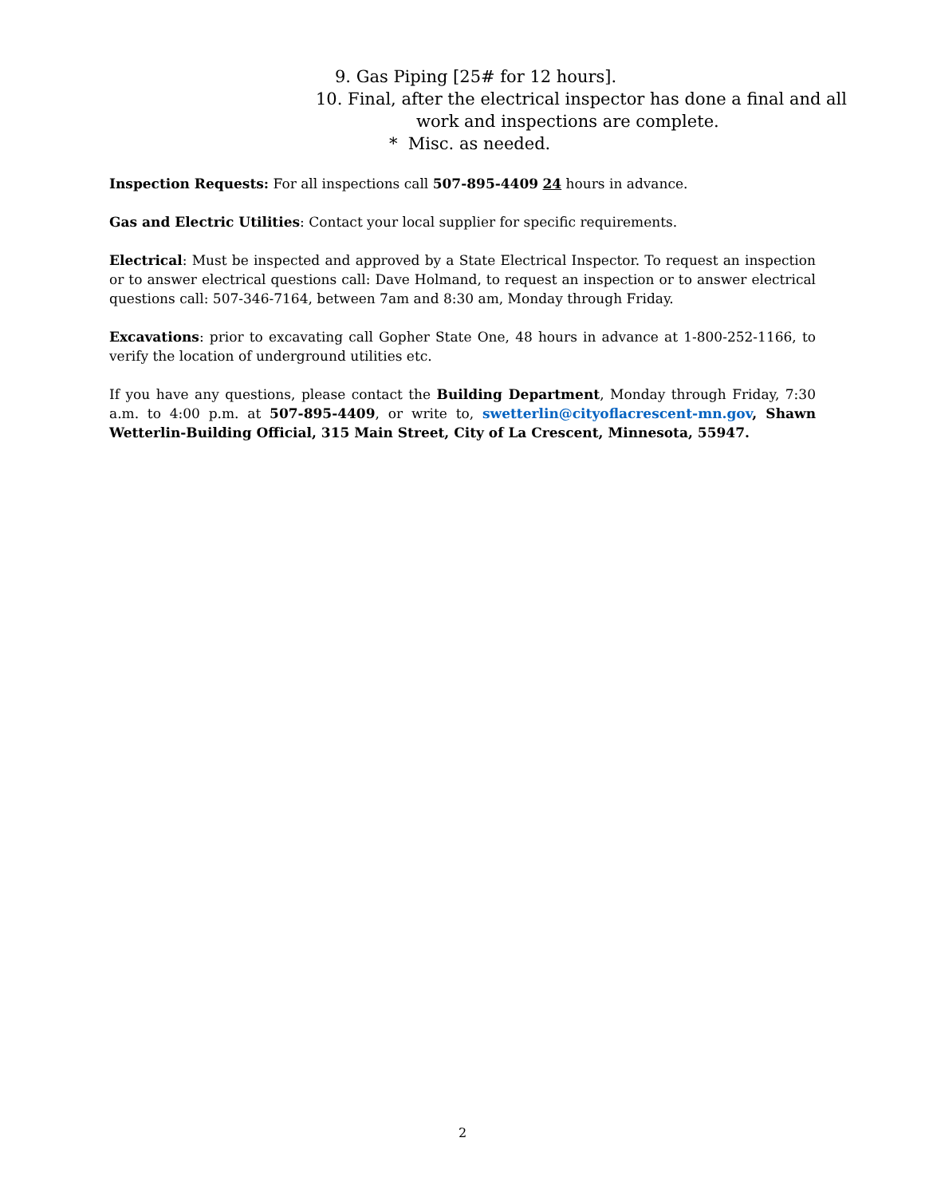9. Gas Piping [25# for 12 hours].
10. Final, after the electrical inspector has done a final and all
work and inspections are complete.
* Misc. as needed.
Inspection Requests: For all inspections call 507-895-4409 24 hours in advance.
Gas and Electric Utilities: Contact your local supplier for specific requirements.
Electrical: Must be inspected and approved by a State Electrical Inspector. To request an inspection or to answer electrical questions call: Dave Holmand, to request an inspection or to answer electrical questions call: 507-346-7164, between 7am and 8:30 am, Monday through Friday.
Excavations: prior to excavating call Gopher State One, 48 hours in advance at 1-800-252-1166, to verify the location of underground utilities etc.
If you have any questions, please contact the Building Department, Monday through Friday, 7:30 a.m. to 4:00 p.m. at 507-895-4409, or write to, swetterlin@cityoflacrescent-mn.gov, Shawn Wetterlin-Building Official, 315 Main Street, City of La Crescent, Minnesota, 55947.
2